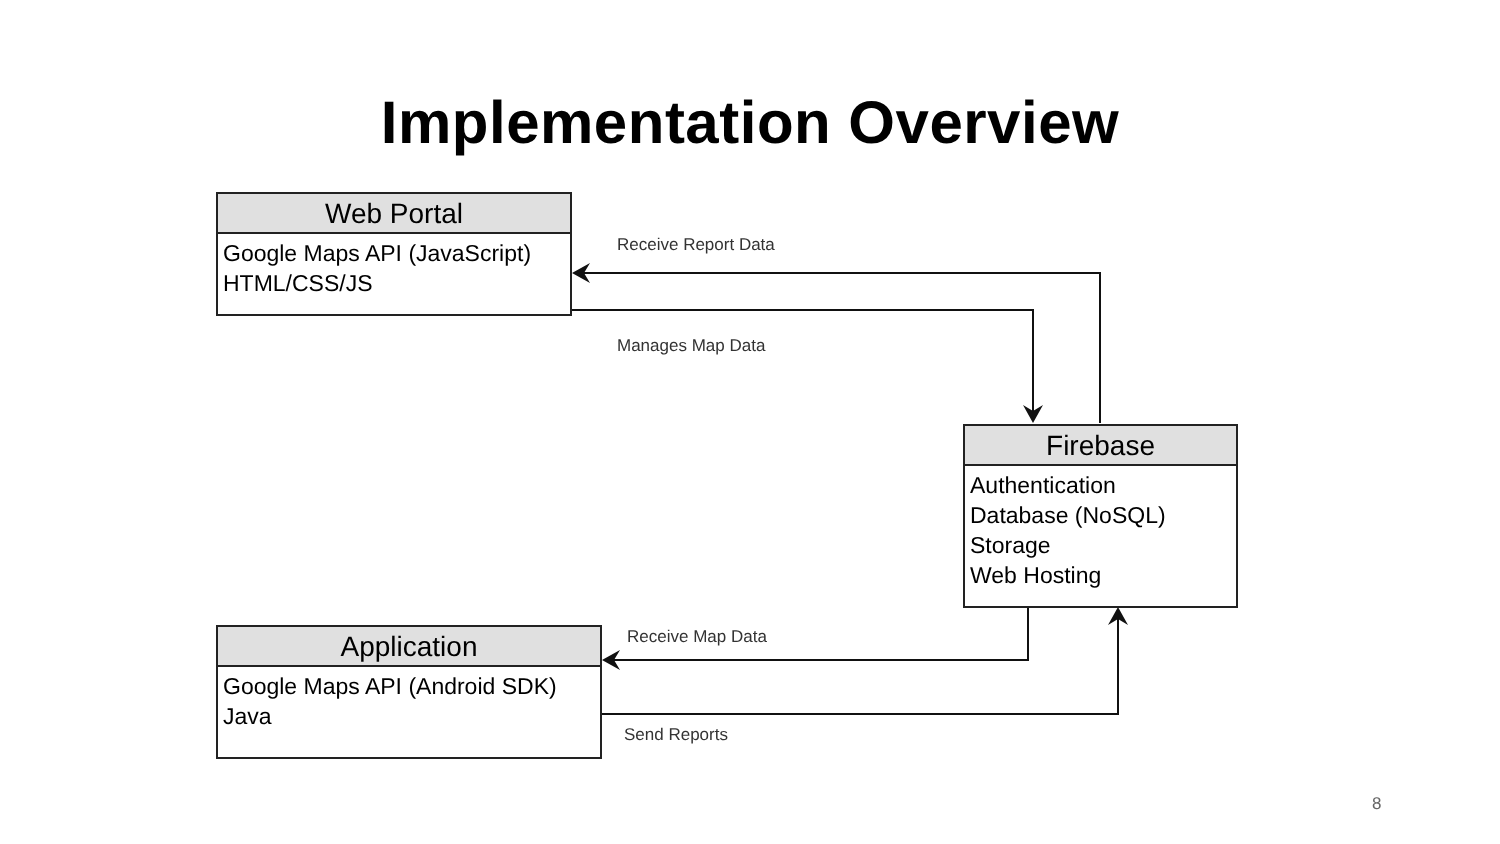Implementation Overview
Web Portal
Google Maps API (JavaScript)
HTML/CSS/JS
Receive Report Data
Manages Map Data
Firebase
Authentication
Database (NoSQL)
Storage
Web Hosting
Receive Map Data
Application
Google Maps API (Android SDK)
Java
Send Reports
8